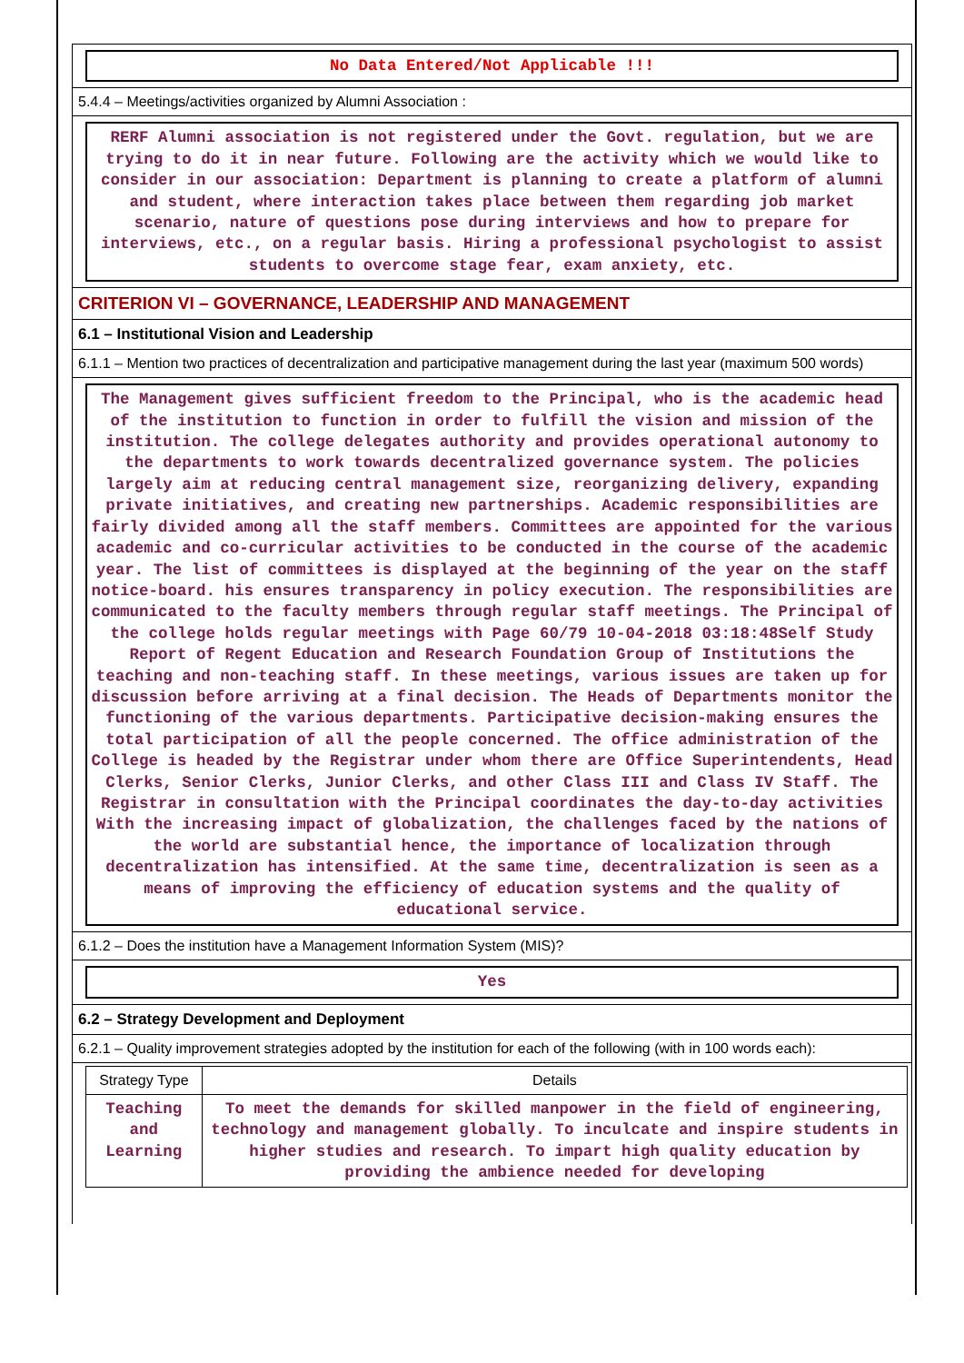No Data Entered/Not Applicable !!!
5.4.4 – Meetings/activities organized by Alumni Association :
RERF Alumni association is not registered under the Govt. regulation, but we are trying to do it in near future. Following are the activity which we would like to consider in our association: Department is planning to create a platform of alumni and student, where interaction takes place between them regarding job market scenario, nature of questions pose during interviews and how to prepare for interviews, etc., on a regular basis. Hiring a professional psychologist to assist students to overcome stage fear, exam anxiety, etc.
CRITERION VI – GOVERNANCE, LEADERSHIP AND MANAGEMENT
6.1 – Institutional Vision and Leadership
6.1.1 – Mention two practices of decentralization and participative management during the last year (maximum 500 words)
The Management gives sufficient freedom to the Principal, who is the academic head of the institution to function in order to fulfill the vision and mission of the institution. The college delegates authority and provides operational autonomy to the departments to work towards decentralized governance system. The policies largely aim at reducing central management size, reorganizing delivery, expanding private initiatives, and creating new partnerships. Academic responsibilities are fairly divided among all the staff members. Committees are appointed for the various academic and co-curricular activities to be conducted in the course of the academic year. The list of committees is displayed at the beginning of the year on the staff notice-board. his ensures transparency in policy execution. The responsibilities are communicated to the faculty members through regular staff meetings. The Principal of the college holds regular meetings with Page 60/79 10-04-2018 03:18:48Self Study Report of Regent Education and Research Foundation Group of Institutions the teaching and non-teaching staff. In these meetings, various issues are taken up for discussion before arriving at a final decision. The Heads of Departments monitor the functioning of the various departments. Participative decision-making ensures the total participation of all the people concerned. The office administration of the College is headed by the Registrar under whom there are Office Superintendents, Head Clerks, Senior Clerks, Junior Clerks, and other Class III and Class IV Staff. The Registrar in consultation with the Principal coordinates the day-to-day activities With the increasing impact of globalization, the challenges faced by the nations of the world are substantial hence, the importance of localization through decentralization has intensified. At the same time, decentralization is seen as a means of improving the efficiency of education systems and the quality of educational service.
6.1.2 – Does the institution have a Management Information System (MIS)?
Yes
6.2 – Strategy Development and Deployment
6.2.1 – Quality improvement strategies adopted by the institution for each of the following (with in 100 words each):
| Strategy Type | Details |
| --- | --- |
| Teaching and Learning | To meet the demands for skilled manpower in the field of engineering, technology and management globally. To inculcate and inspire students in higher studies and research. To impart high quality education by providing the ambience needed for developing |